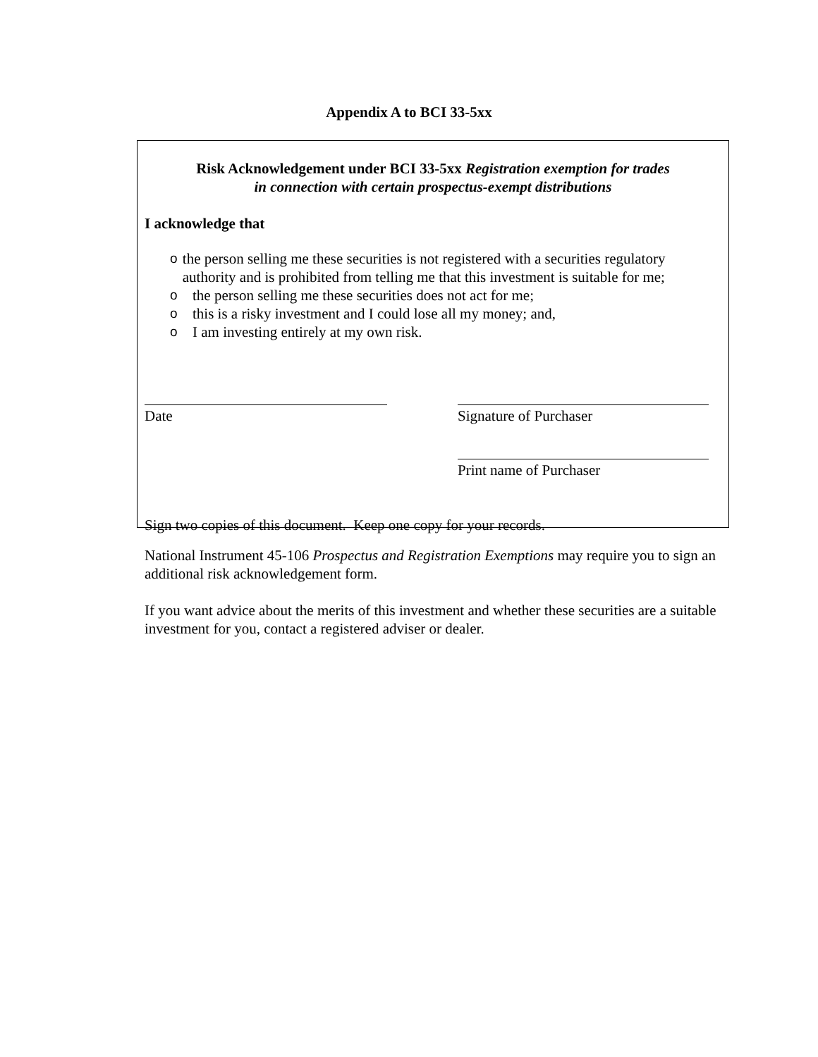Appendix A to BCI 33-5xx
Risk Acknowledgement under BCI 33-5xx Registration exemption for trades
in connection with certain prospectus-exempt distributions
I acknowledge that
othe person selling me these securities is not registered with a securities regulatory authority and is prohibited from telling me that this investment is suitable for me;
othe person selling me these securities does not act for me;
othis is a risky investment and I could lose all my money; and,
o I am investing entirely at my own risk.
Date Signature of Purchaser
Print name of Purchaser
Sign two copies of this document. Keep one copy for your records.
National Instrument 45-106 Prospectus and Registration Exemptions may require you to sign an additional risk acknowledgement form.
If you want advice about the merits of this investment and whether these securities are a suitable investment for you, contact a registered adviser or dealer.